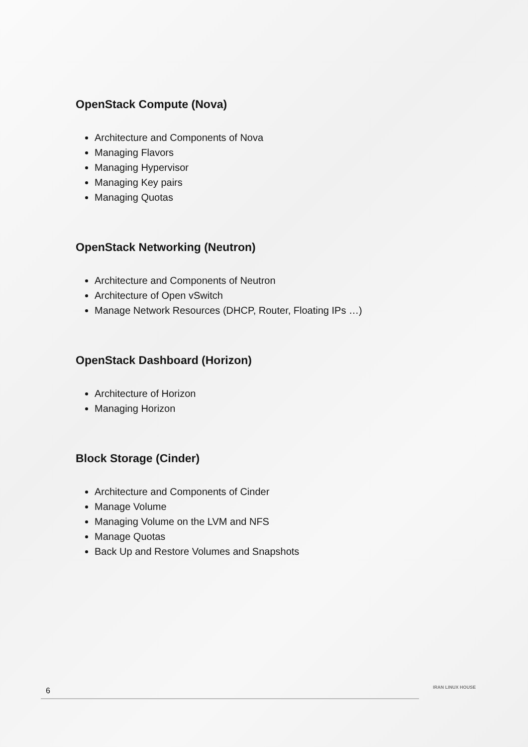OpenStack Compute (Nova)
Architecture and Components of Nova
Managing Flavors
Managing Hypervisor
Managing Key pairs
Managing Quotas
OpenStack Networking (Neutron)
Architecture and Components of Neutron
Architecture of Open vSwitch
Manage Network Resources (DHCP, Router, Floating IPs …)
OpenStack Dashboard (Horizon)
Architecture of Horizon
Managing Horizon
Block Storage (Cinder)
Architecture and Components of Cinder
Manage Volume
Managing Volume on the LVM and NFS
Manage Quotas
Back Up and Restore Volumes and Snapshots
6 IRAN LINUX HOUSE